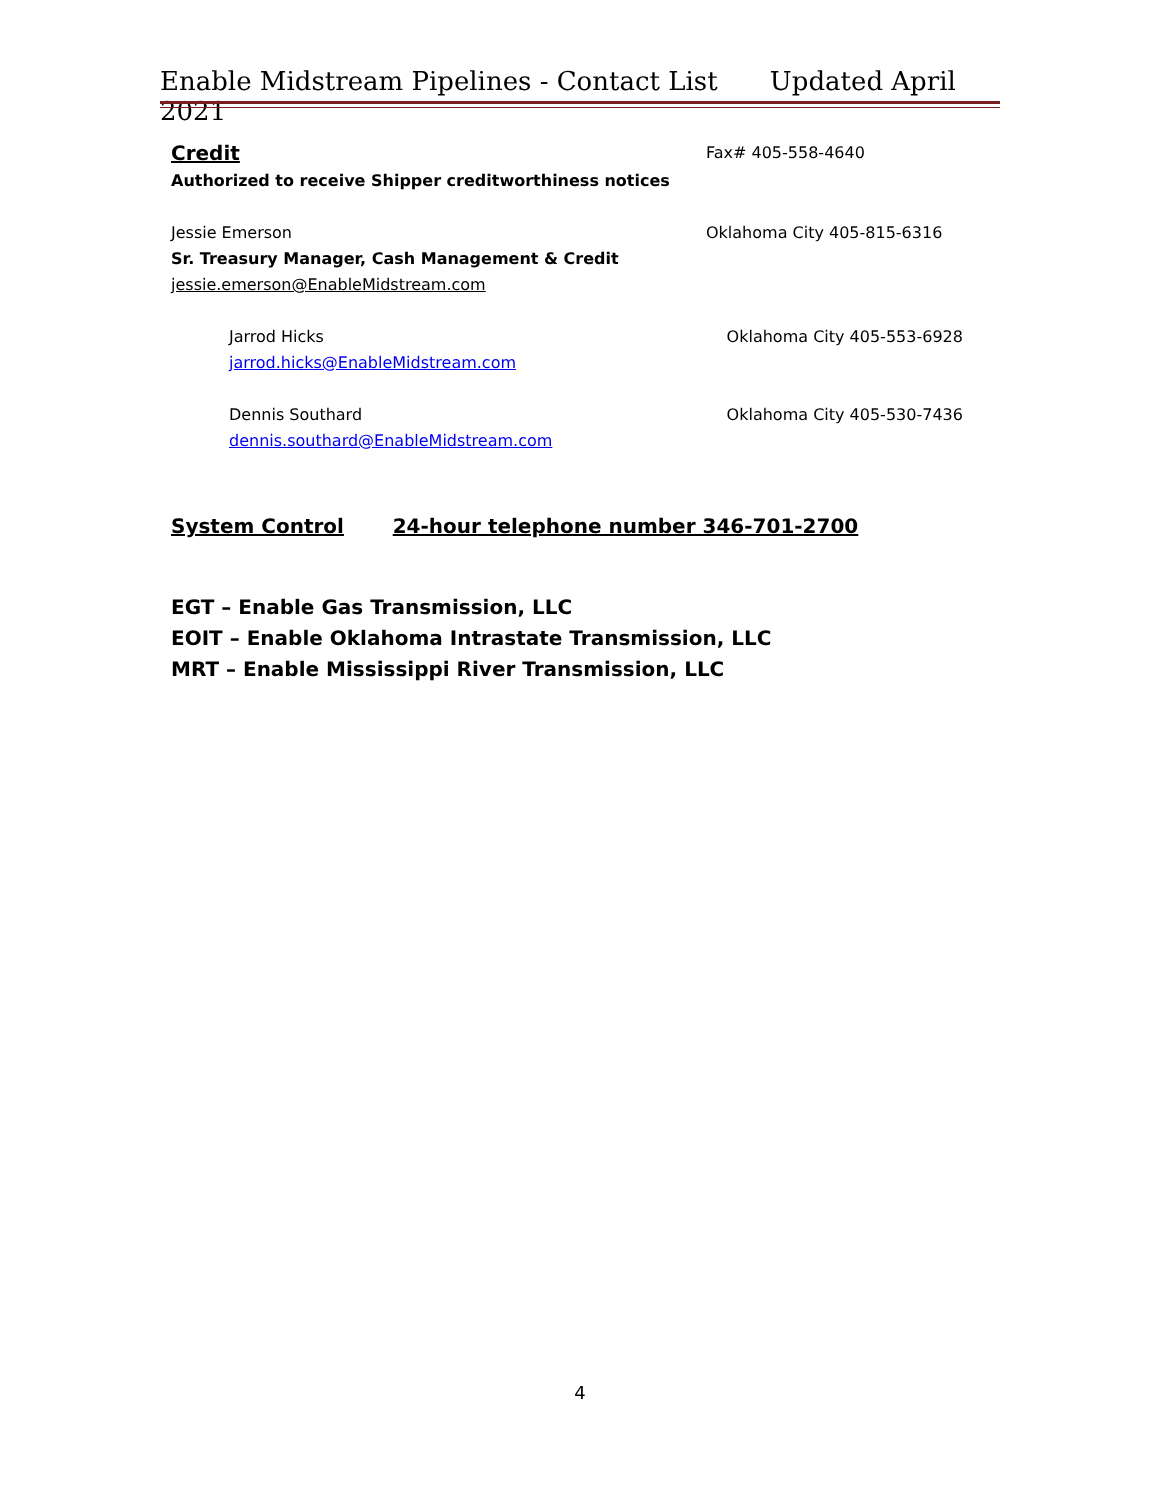Enable Midstream Pipelines - Contact List Updated April 2021
Credit
Authorized to receive Shipper creditworthiness notices
Fax# 405-558-4640
Jessie Emerson
Sr. Treasury Manager, Cash Management & Credit
jessie.emerson@EnableMidstream.com
Oklahoma City 405-815-6316
Jarrod Hicks
jarrod.hicks@EnableMidstream.com
Oklahoma City 405-553-6928
Dennis Southard
dennis.southard@EnableMidstream.com
Oklahoma City 405-530-7436
System Control 24-hour telephone number 346-701-2700
EGT – Enable Gas Transmission, LLC
EOIT – Enable Oklahoma Intrastate Transmission, LLC
MRT – Enable Mississippi River Transmission, LLC
4